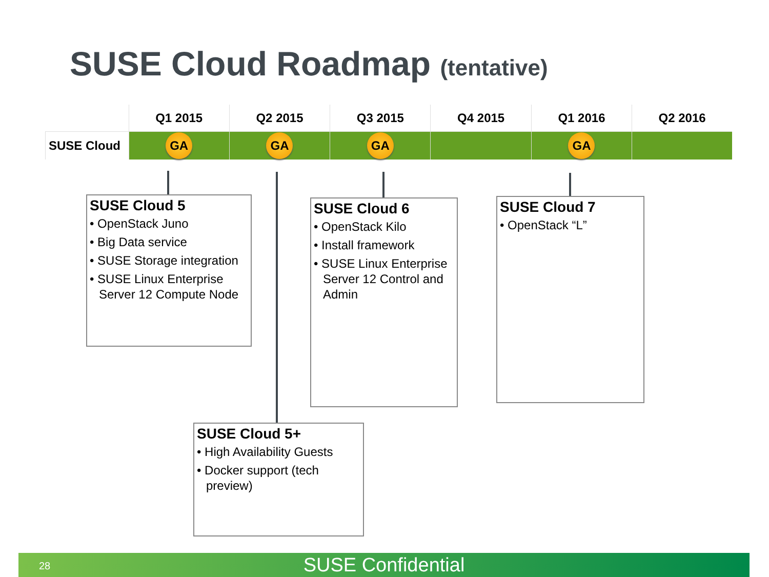SUSE Cloud Roadmap (tentative)
| | Q1 2015 | Q2 2015 | Q3 2015 | Q4 2015 | Q1 2016 | Q2 2016 |
| --- | --- | --- | --- | --- | --- | --- |
| SUSE Cloud | GA | GA | GA | | GA | |
SUSE Cloud 5
• OpenStack Juno
• Big Data service
• SUSE Storage integration
• SUSE Linux Enterprise Server 12 Compute Node
SUSE Cloud 6
• OpenStack Kilo
• Install framework
• SUSE Linux Enterprise Server 12 Control and Admin
SUSE Cloud 7
• OpenStack “L”
SUSE Cloud 5+
• High Availability Guests
• Docker support (tech preview)
28
SUSE Confidential